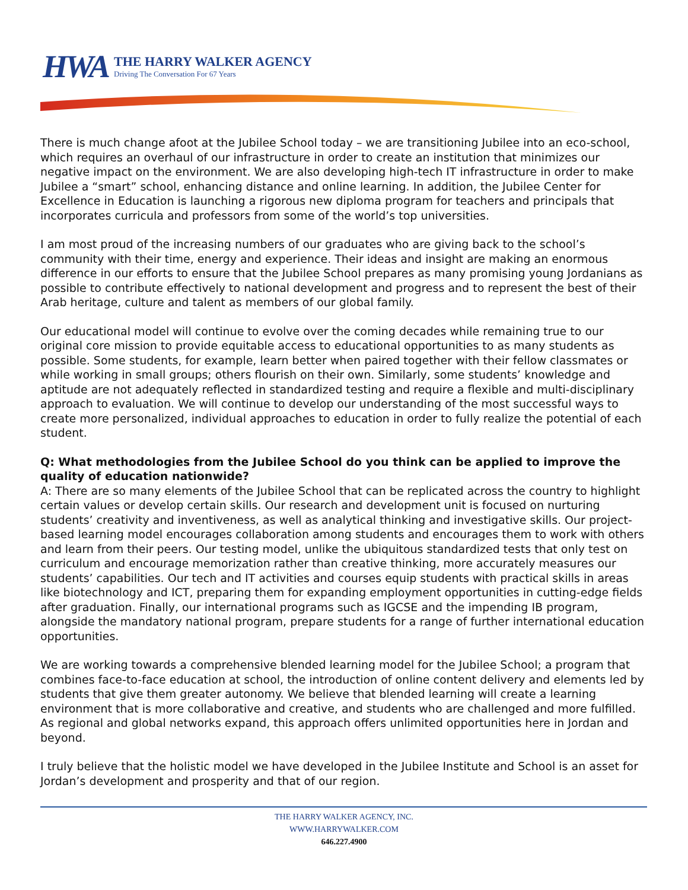HWA
THE HARRY WALKER AGENCY
Driving The Conversation For 67 Years
There is much change afoot at the Jubilee School today – we are transitioning Jubilee into an eco-school, which requires an overhaul of our infrastructure in order to create an institution that minimizes our negative impact on the environment. We are also developing high-tech IT infrastructure in order to make Jubilee a “smart” school, enhancing distance and online learning. In addition, the Jubilee Center for Excellence in Education is launching a rigorous new diploma program for teachers and principals that incorporates curricula and professors from some of the world’s top universities.
I am most proud of the increasing numbers of our graduates who are giving back to the school’s community with their time, energy and experience. Their ideas and insight are making an enormous difference in our efforts to ensure that the Jubilee School prepares as many promising young Jordanians as possible to contribute effectively to national development and progress and to represent the best of their Arab heritage, culture and talent as members of our global family.
Our educational model will continue to evolve over the coming decades while remaining true to our original core mission to provide equitable access to educational opportunities to as many students as possible. Some students, for example, learn better when paired together with their fellow classmates or while working in small groups; others flourish on their own. Similarly, some students’ knowledge and aptitude are not adequately reflected in standardized testing and require a flexible and multi-disciplinary approach to evaluation. We will continue to develop our understanding of the most successful ways to create more personalized, individual approaches to education in order to fully realize the potential of each student.
Q: What methodologies from the Jubilee School do you think can be applied to improve the quality of education nationwide?
A: There are so many elements of the Jubilee School that can be replicated across the country to highlight certain values or develop certain skills. Our research and development unit is focused on nurturing students’ creativity and inventiveness, as well as analytical thinking and investigative skills. Our project-based learning model encourages collaboration among students and encourages them to work with others and learn from their peers. Our testing model, unlike the ubiquitous standardized tests that only test on curriculum and encourage memorization rather than creative thinking, more accurately measures our students’ capabilities. Our tech and IT activities and courses equip students with practical skills in areas like biotechnology and ICT, preparing them for expanding employment opportunities in cutting-edge fields after graduation. Finally, our international programs such as IGCSE and the impending IB program, alongside the mandatory national program, prepare students for a range of further international education opportunities.
We are working towards a comprehensive blended learning model for the Jubilee School; a program that combines face-to-face education at school, the introduction of online content delivery and elements led by students that give them greater autonomy. We believe that blended learning will create a learning environment that is more collaborative and creative, and students who are challenged and more fulfilled. As regional and global networks expand, this approach offers unlimited opportunities here in Jordan and beyond.
I truly believe that the holistic model we have developed in the Jubilee Institute and School is an asset for Jordan’s development and prosperity and that of our region.
THE HARRY WALKER AGENCY, INC.
WWW.HARRYWALKER.COM
646.227.4900